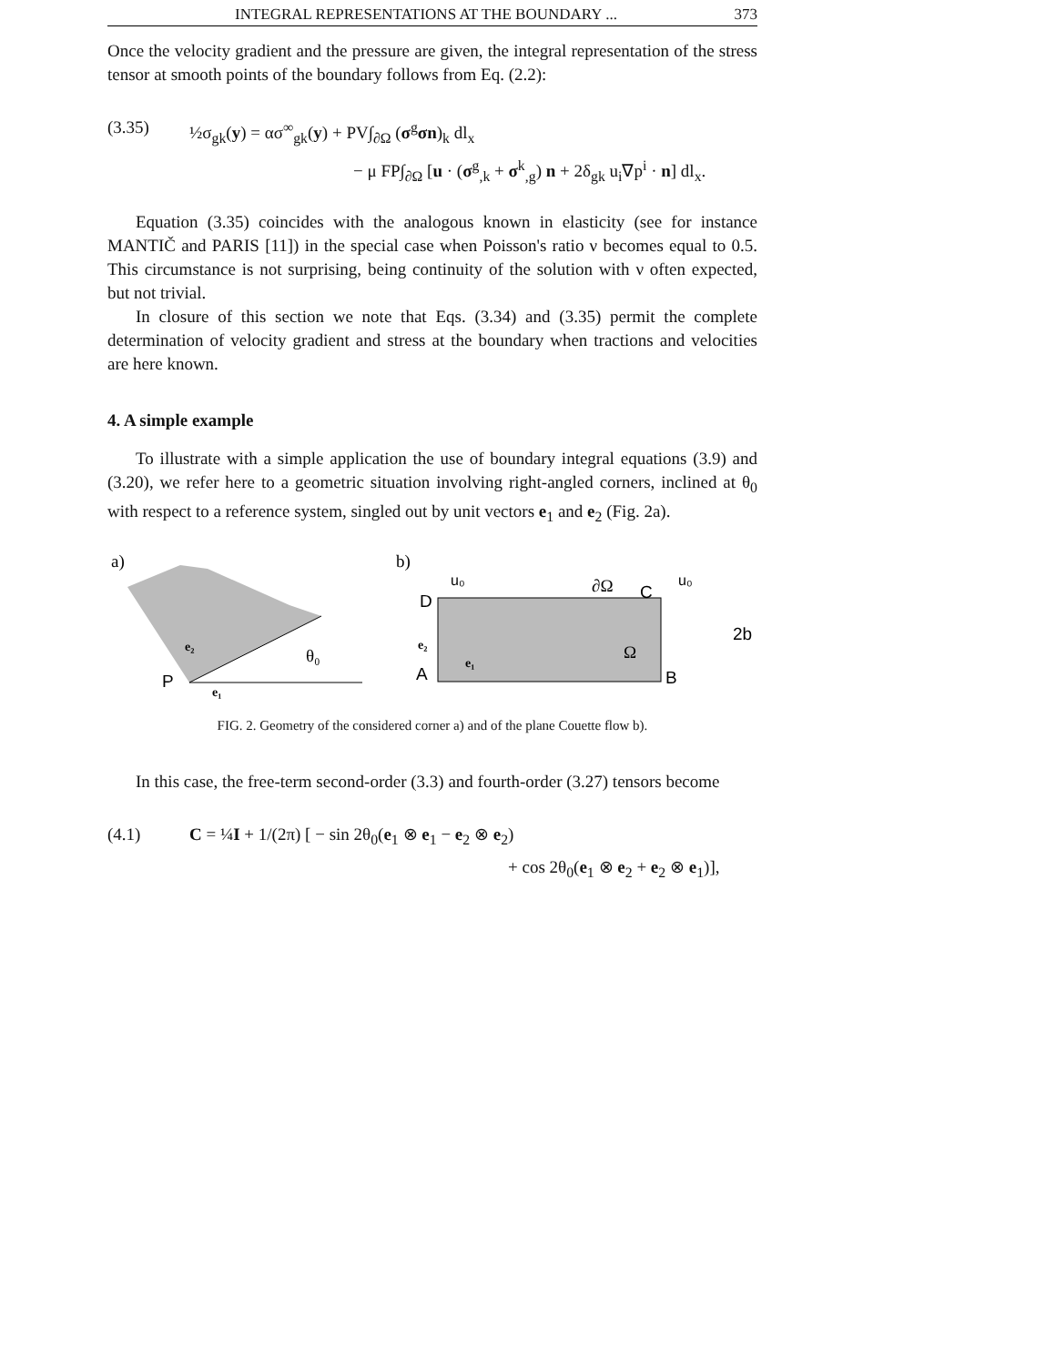INTEGRAL REPRESENTATIONS AT THE BOUNDARY ... 373
Once the velocity gradient and the pressure are given, the integral representation of the stress tensor at smooth points of the boundary follows from Eq. (2.2):
(3.35) ½σ<sub>gk</sub>(y) = ασ<sup>∞</sup><sub>gk</sub>(y) + PV∫<sub>∂Ω</sub> (σ<sup>g</sup>σn)<sub>k</sub> dl<sub>x</sub>
− μ FP∫<sub>∂Ω</sub> [u · (σ<sup>g</sup><sub>,k</sub> + σ<sup>k</sup><sub>,g</sub>) n + 2δ<sub>gk</sub> u<sub>i</sub>∇p<sup>i</sup> · n] dl<sub>x</sub>.
Equation (3.35) coincides with the analogous known in elasticity (see for instance MANTIČ and PARIS [11]) in the special case when Poisson's ratio ν becomes equal to 0.5. This circumstance is not surprising, being continuity of the solution with ν often expected, but not trivial.
In closure of this section we note that Eqs. (3.34) and (3.35) permit the complete determination of velocity gradient and stress at the boundary when tractions and velocities are here known.
4. A simple example
To illustrate with a simple application the use of boundary integral equations (3.9) and (3.20), we refer here to a geometric situation involving right-angled corners, inclined at θ<sub>0</sub> with respect to a reference system, singled out by unit vectors e<sub>1</sub> and e<sub>2</sub> (Fig. 2a).
a)
P
θ₀
e₂
e₁
b)
u₀
u₀
∂Ω
D
C
A
B
Ω
2b
e₂
e₁
FIG. 2. Geometry of the considered corner a) and of the plane Couette flow b).
In this case, the free-term second-order (3.3) and fourth-order (3.27) tensors become
(4.1) C = ¼I + 1/(2π) [ − sin 2θ<sub>0</sub>(e<sub>1</sub> ⊗ e<sub>1</sub> − e<sub>2</sub> ⊗ e<sub>2</sub>)
+ cos 2θ<sub>0</sub>(e<sub>1</sub> ⊗ e<sub>2</sub> + e<sub>2</sub> ⊗ e<sub>1</sub>)],